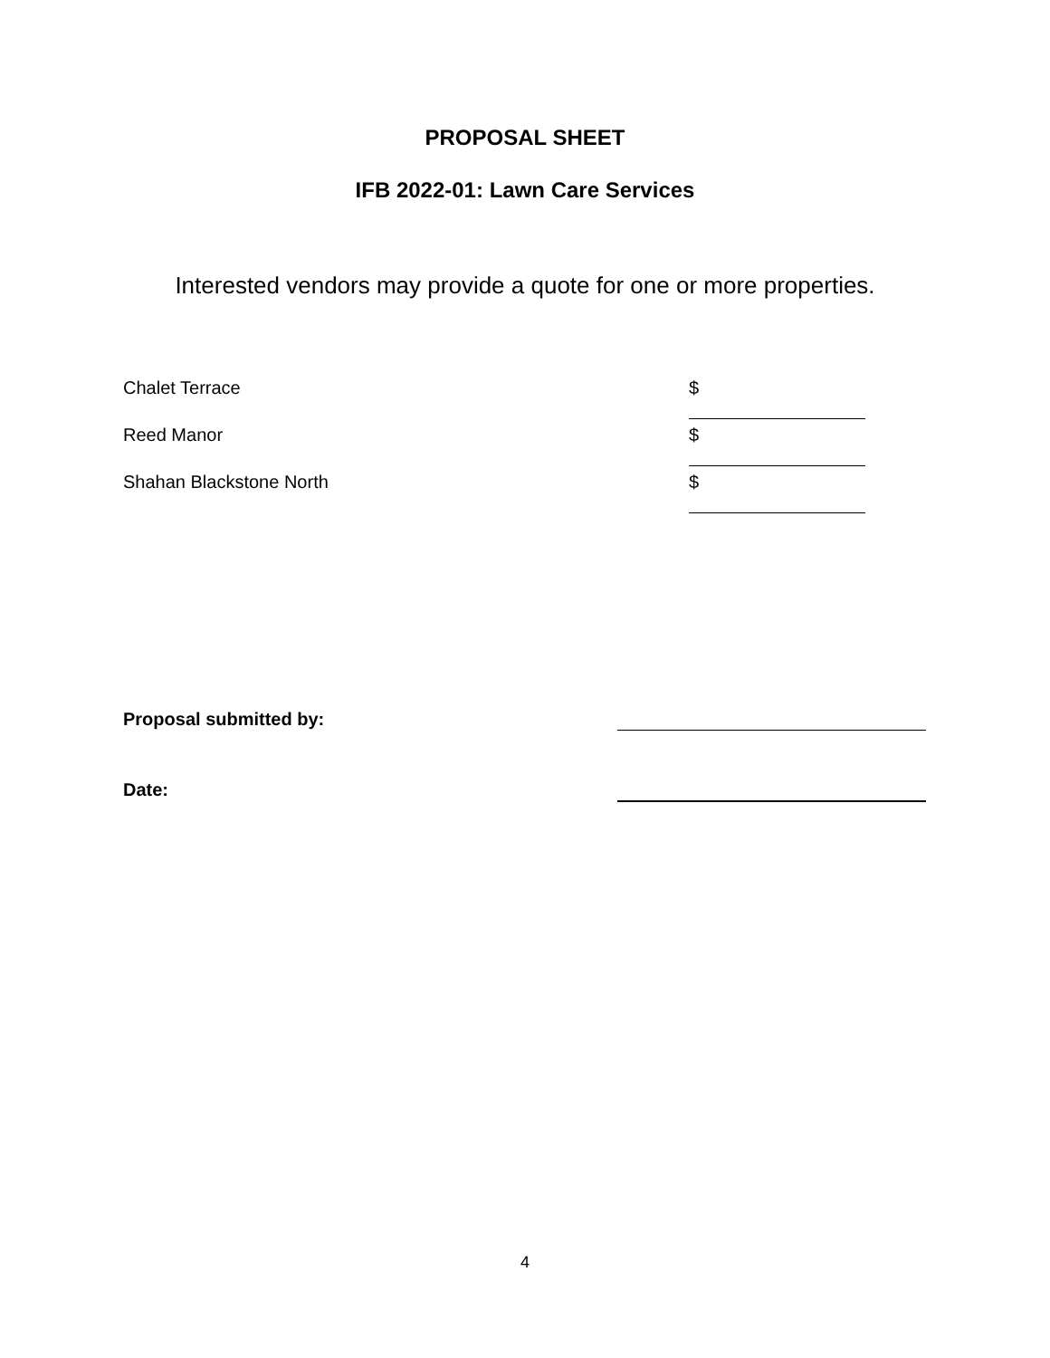PROPOSAL SHEET
IFB 2022-01: Lawn Care Services
Interested vendors may provide a quote for one or more properties.
Chalet Terrace $
Reed Manor $
Shahan Blackstone North $
Proposal submitted by:
Date:
4